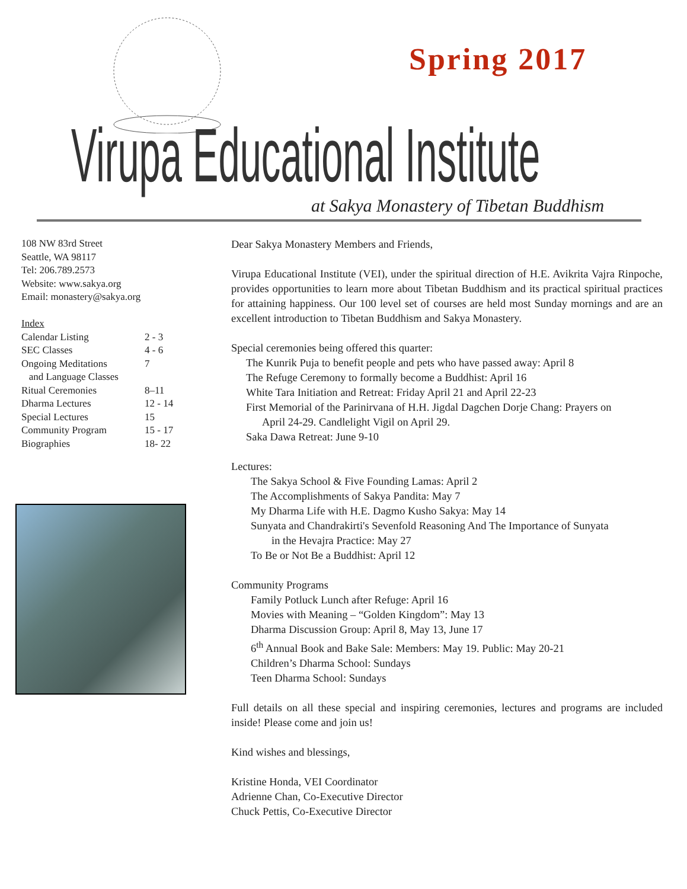Spring 2017
Virupa Educational Institute
at Sakya Monastery of Tibetan Buddhism
108 NW 83rd Street
Seattle, WA 98117
Tel: 206.789.2573
Website: www.sakya.org
Email: monastery@sakya.org
Index
| Calendar Listing | 2 - 3 |
| SEC Classes | 4 - 6 |
| Ongoing Meditations and Language Classes | 7 |
| Ritual Ceremonies | 8–11 |
| Dharma Lectures | 12 - 14 |
| Special Lectures | 15 |
| Community Program | 15 - 17 |
| Biographies | 18- 22 |
Dear Sakya Monastery Members and Friends,
Virupa Educational Institute (VEI), under the spiritual direction of H.E. Avikrita Vajra Rinpoche, provides opportunities to learn more about Tibetan Buddhism and its practical spiritual practices for attaining happiness. Our 100 level set of courses are held most Sunday mornings and are an excellent introduction to Tibetan Buddhism and Sakya Monastery.
Special ceremonies being offered this quarter:
The Kunrik Puja to benefit people and pets who have passed away: April 8
The Refuge Ceremony to formally become a Buddhist: April 16
White Tara Initiation and Retreat: Friday April 21 and April 22-23
First Memorial of the Parinirvana of H.H. Jigdal Dagchen Dorje Chang: Prayers on
April 24-29. Candlelight Vigil on April 29.
Saka Dawa Retreat: June 9-10
Lectures:
The Sakya School & Five Founding Lamas: April 2
The Accomplishments of Sakya Pandita: May 7
My Dharma Life with H.E. Dagmo Kusho Sakya: May 14
Sunyata and Chandrakirti's Sevenfold Reasoning And The Importance of Sunyata
in the Hevajra Practice: May 27
To Be or Not Be a Buddhist: April 12
Community Programs
Family Potluck Lunch after Refuge: April 16
Movies with Meaning – “Golden Kingdom”: May 13
Dharma Discussion Group: April 8, May 13, June 17
6<sup>th</sup> Annual Book and Bake Sale: Members: May 19. Public: May 20-21
Children’s Dharma School: Sundays
Teen Dharma School: Sundays
Full details on all these special and inspiring ceremonies, lectures and programs are included inside! Please come and join us!
Kind wishes and blessings,
Kristine Honda, VEI Coordinator
Adrienne Chan, Co-Executive Director
Chuck Pettis, Co-Executive Director